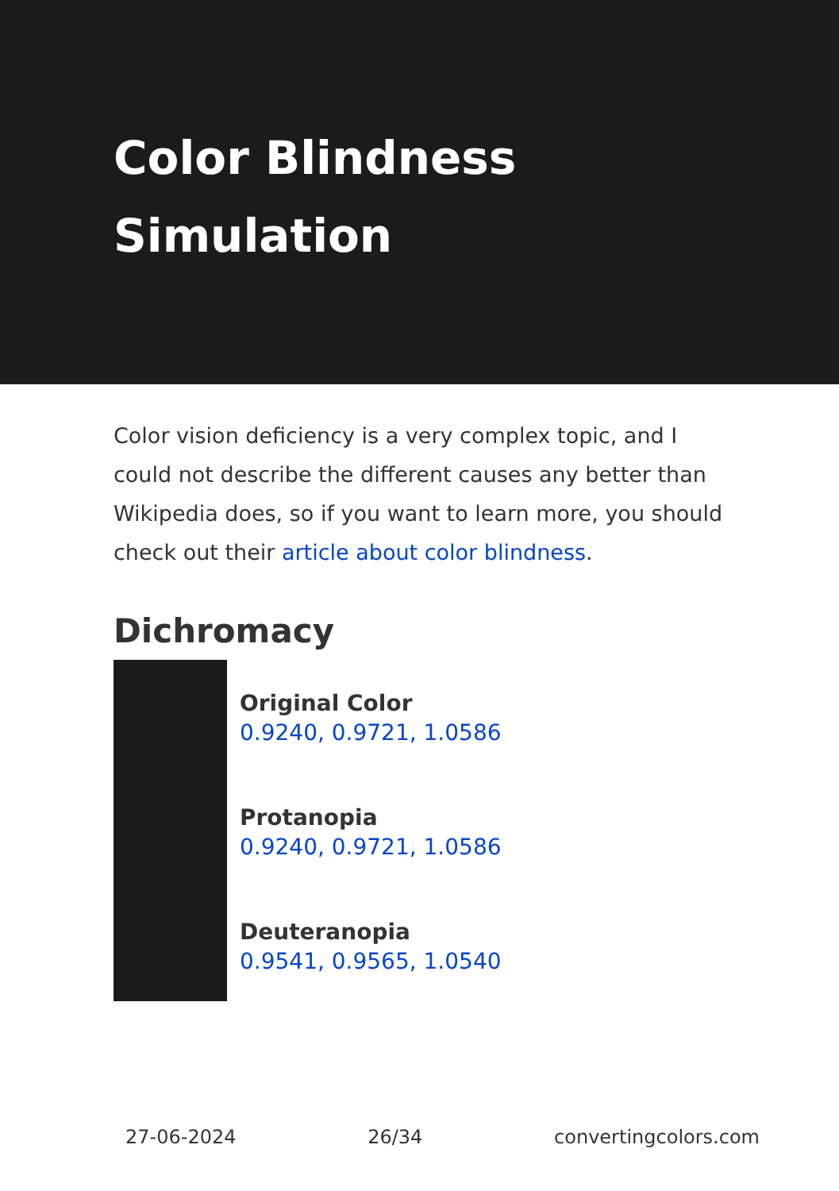Color Blindness
Simulation
Color vision deficiency is a very complex topic, and I could not describe the different causes any better than Wikipedia does, so if you want to learn more, you should check out their article about color blindness.
Dichromacy
Original Color
0.9240, 0.9721, 1.0586
Protanopia
0.9240, 0.9721, 1.0586
Deuteranopia
0.9541, 0.9565, 1.0540
27-06-2024 26/34 convertingcolors.com